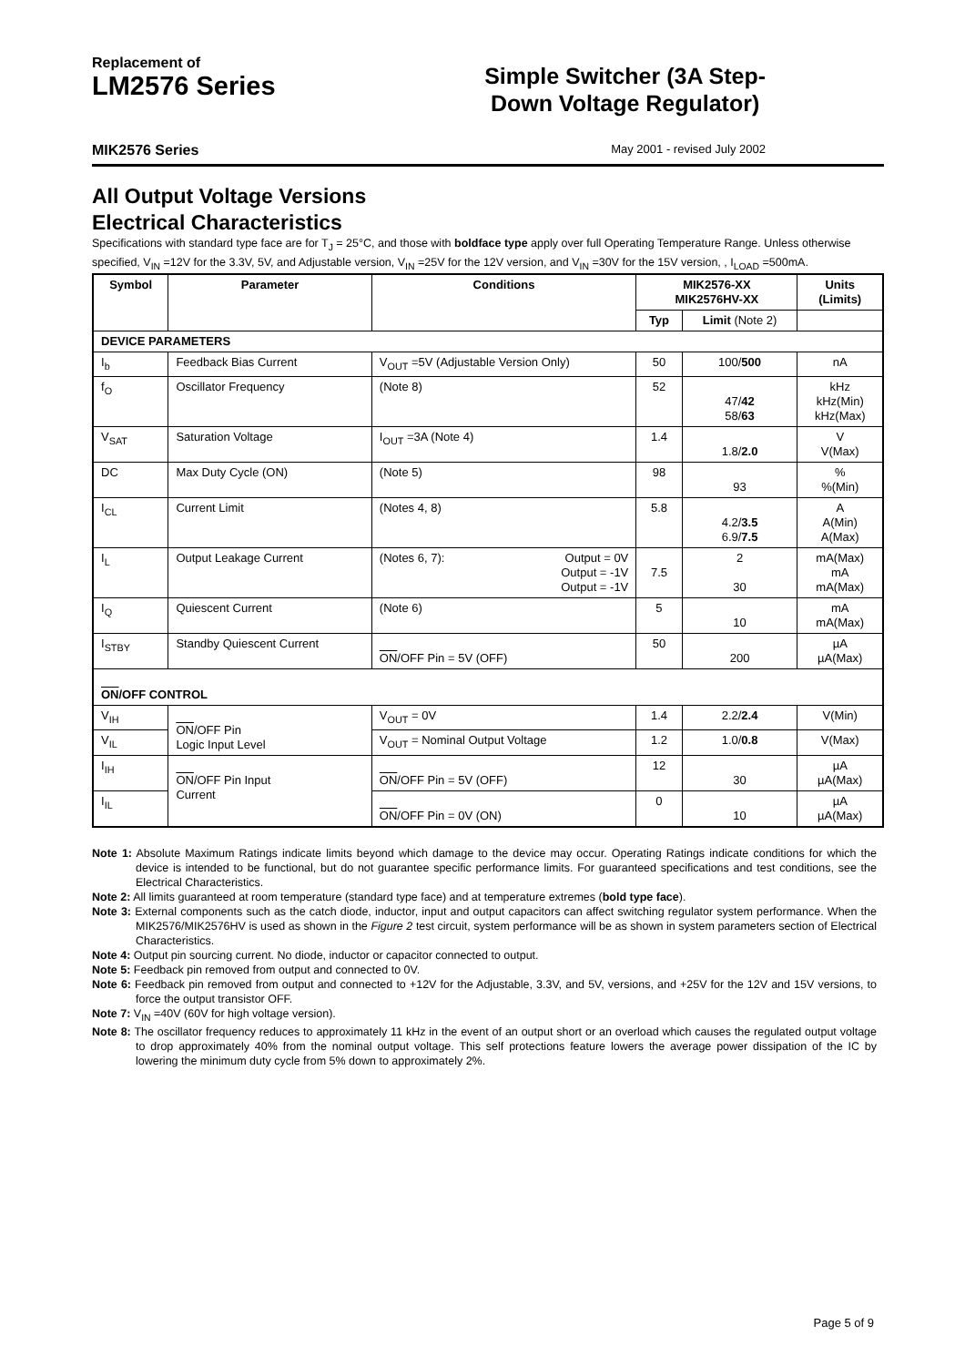Replacement of
LM2576 Series
Simple Switcher (3A Step-
Down Voltage Regulator)
MIK2576 Series May 2001 - revised July 2002
All Output Voltage Versions
Electrical Characteristics
Specifications with standard type face are for T<sub>J</sub> = 25°C, and those with boldface type apply over full Operating Temperature Range. Unless otherwise specified, V<sub>IN</sub> =12V for the 3.3V, 5V, and Adjustable version, V<sub>IN</sub> =25V for the 12V version, and V<sub>IN</sub> =30V for the 15V version, , I<sub>LOAD</sub> =500mA.
| Symbol | Parameter | Conditions | MIK2576-XX MIK2576HV-XX | | Units (Limits) |
| --- | --- | --- | --- | --- | --- |
| | | | Typ | Limit (Note 2) | |
| DEVICE PARAMETERS | | | | | |
| I<sub>b</sub> | Feedback Bias Current | V<sub>OUT</sub> =5V (Adjustable Version Only) | 50 | 100/ 500 | nA |
| f<sub>O</sub> | Oscillator Frequency | (Note 8) | 52 | 47/ 42 58/ 63 | kHz kHz(Min) kHz(Max) |
| V<sub>SAT</sub> | Saturation Voltage | I<sub>OUT</sub> =3A (Note 4) | 1.4 | 1.8/ 2.0 | V V(Max) |
| DC | Max Duty Cycle (ON) | (Note 5) | 98 | 93 | % %(Min) |
| I<sub>CL</sub> | Current Limit | (Notes 4, 8) | 5.8 | 4.2/ 3.5 6.9/ 7.5 | A A(Min) A(Max) |
| I<sub>L</sub> | Output Leakage Current | (Notes 6, 7): Output = 0V Output = -1V Output = -1V | 7.5 | 2 30 | mA(Max) mA mA(Max) |
| I<sub>Q</sub> | Quiescent Current | (Note 6) | 5 | 10 | mA mA(Max) |
| I<sub>STBY</sub> | Standby Quiescent Current | ON /OFF Pin = 5V (OFF) | 50 | 200 | µA µA(Max) |
| ON /OFF CONTROL | | | | | |
| V<sub>IH</sub> | ON /OFF Pin Logic Input Level | V<sub>OUT</sub> = 0V | 1.4 | 2.2/ 2.4 | V(Min) |
| V<sub>IL</sub> | | V<sub>OUT</sub> = Nominal Output Voltage | 1.2 | 1.0/ 0.8 | V(Max) |
| I<sub>IH</sub> | ON /OFF Pin Input Current | ON /OFF Pin = 5V (OFF) | 12 | 30 | µA µA(Max) |
| I<sub>IL</sub> | | ON /OFF Pin = 0V (ON) | 0 | 10 | µA µA(Max) |
Note 1: Absolute Maximum Ratings indicate limits beyond which damage to the device may occur. Operating Ratings indicate conditions for which the device is intended to be functional, but do not guarantee specific performance limits. For guaranteed specifications and test conditions, see the Electrical Characteristics.
Note 2: All limits guaranteed at room temperature (standard type face) and at temperature extremes (bold type face).
Note 3: External components such as the catch diode, inductor, input and output capacitors can affect switching regulator system performance. When the MIK2576/MIK2576HV is used as shown in the Figure 2 test circuit, system performance will be as shown in system parameters section of Electrical Characteristics.
Note 4: Output pin sourcing current. No diode, inductor or capacitor connected to output.
Note 5: Feedback pin removed from output and connected to 0V.
Note 6: Feedback pin removed from output and connected to +12V for the Adjustable, 3.3V, and 5V, versions, and +25V for the 12V and 15V versions, to force the output transistor OFF.
Note 7: V<sub>IN</sub> =40V (60V for high voltage version).
Note 8: The oscillator frequency reduces to approximately 11 kHz in the event of an output short or an overload which causes the regulated output voltage to drop approximately 40% from the nominal output voltage. This self protections feature lowers the average power dissipation of the IC by lowering the minimum duty cycle from 5% down to approximately 2%.
Page 5 of 9